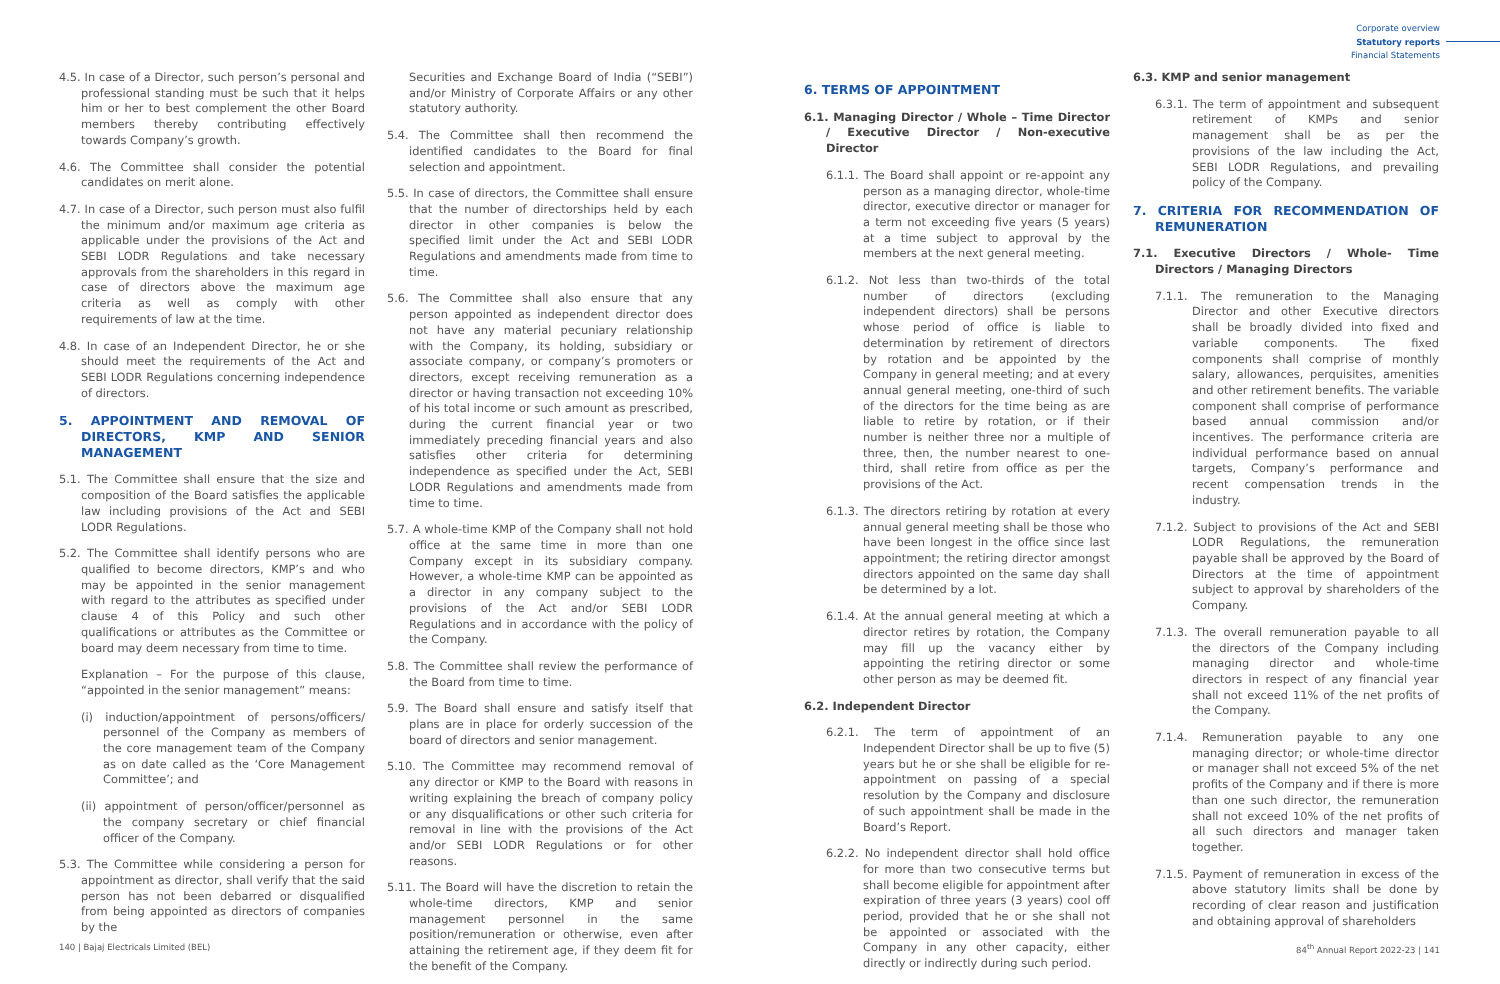Corporate overview
Statutory reports
Financial Statements
4.5. In case of a Director, such person’s personal and professional standing must be such that it helps him or her to best complement the other Board members thereby contributing effectively towards Company’s growth.
4.6. The Committee shall consider the potential candidates on merit alone.
4.7. In case of a Director, such person must also fulfil the minimum and/or maximum age criteria as applicable under the provisions of the Act and SEBI LODR Regulations and take necessary approvals from the shareholders in this regard in case of directors above the maximum age criteria as well as comply with other requirements of law at the time.
4.8. In case of an Independent Director, he or she should meet the requirements of the Act and SEBI LODR Regulations concerning independence of directors.
5. APPOINTMENT AND REMOVAL OF DIRECTORS, KMP AND SENIOR MANAGEMENT
5.1. The Committee shall ensure that the size and composition of the Board satisfies the applicable law including provisions of the Act and SEBI LODR Regulations.
5.2. The Committee shall identify persons who are qualified to become directors, KMP’s and who may be appointed in the senior management with regard to the attributes as specified under clause 4 of this Policy and such other qualifications or attributes as the Committee or board may deem necessary from time to time.
Explanation – For the purpose of this clause, “appointed in the senior management” means:
(i) induction/appointment of persons/officers/ personnel of the Company as members of the core management team of the Company as on date called as the ‘Core Management Committee’; and
(ii) appointment of person/officer/personnel as the company secretary or chief financial officer of the Company.
5.3. The Committee while considering a person for appointment as director, shall verify that the said person has not been debarred or disqualified from being appointed as directors of companies by the
Securities and Exchange Board of India (“SEBI”) and/or Ministry of Corporate Affairs or any other statutory authority.
5.4. The Committee shall then recommend the identified candidates to the Board for final selection and appointment.
5.5. In case of directors, the Committee shall ensure that the number of directorships held by each director in other companies is below the specified limit under the Act and SEBI LODR Regulations and amendments made from time to time.
5.6. The Committee shall also ensure that any person appointed as independent director does not have any material pecuniary relationship with the Company, its holding, subsidiary or associate company, or company’s promoters or directors, except receiving remuneration as a director or having transaction not exceeding 10% of his total income or such amount as prescribed, during the current financial year or two immediately preceding financial years and also satisfies other criteria for determining independence as specified under the Act, SEBI LODR Regulations and amendments made from time to time.
5.7. A whole-time KMP of the Company shall not hold office at the same time in more than one Company except in its subsidiary company. However, a whole-time KMP can be appointed as a director in any company subject to the provisions of the Act and/or SEBI LODR Regulations and in accordance with the policy of the Company.
5.8. The Committee shall review the performance of the Board from time to time.
5.9. The Board shall ensure and satisfy itself that plans are in place for orderly succession of the board of directors and senior management.
5.10. The Committee may recommend removal of any director or KMP to the Board with reasons in writing explaining the breach of company policy or any disqualifications or other such criteria for removal in line with the provisions of the Act and/or SEBI LODR Regulations or for other reasons.
5.11. The Board will have the discretion to retain the whole-time directors, KMP and senior management personnel in the same position/remuneration or otherwise, even after attaining the retirement age, if they deem fit for the benefit of the Company.
6. TERMS OF APPOINTMENT
6.1. Managing Director / Whole – Time Director / Executive Director / Non-executive Director
6.1.1. The Board shall appoint or re-appoint any person as a managing director, whole-time director, executive director or manager for a term not exceeding five years (5 years) at a time subject to approval by the members at the next general meeting.
6.1.2. Not less than two-thirds of the total number of directors (excluding independent directors) shall be persons whose period of office is liable to determination by retirement of directors by rotation and be appointed by the Company in general meeting; and at every annual general meeting, one-third of such of the directors for the time being as are liable to retire by rotation, or if their number is neither three nor a multiple of three, then, the number nearest to one-third, shall retire from office as per the provisions of the Act.
6.1.3. The directors retiring by rotation at every annual general meeting shall be those who have been longest in the office since last appointment; the retiring director amongst directors appointed on the same day shall be determined by a lot.
6.1.4. At the annual general meeting at which a director retires by rotation, the Company may fill up the vacancy either by appointing the retiring director or some other person as may be deemed fit.
6.2. Independent Director
6.2.1. The term of appointment of an Independent Director shall be up to five (5) years but he or she shall be eligible for re-appointment on passing of a special resolution by the Company and disclosure of such appointment shall be made in the Board’s Report.
6.2.2. No independent director shall hold office for more than two consecutive terms but shall become eligible for appointment after expiration of three years (3 years) cool off period, provided that he or she shall not be appointed or associated with the Company in any other capacity, either directly or indirectly during such period.
6.3. KMP and senior management
6.3.1. The term of appointment and subsequent retirement of KMPs and senior management shall be as per the provisions of the law including the Act, SEBI LODR Regulations, and prevailing policy of the Company.
7. CRITERIA FOR RECOMMENDATION OF REMUNERATION
7.1. Executive Directors / Whole- Time Directors / Managing Directors
7.1.1. The remuneration to the Managing Director and other Executive directors shall be broadly divided into fixed and variable components. The fixed components shall comprise of monthly salary, allowances, perquisites, amenities and other retirement benefits. The variable component shall comprise of performance based annual commission and/or incentives. The performance criteria are individual performance based on annual targets, Company’s performance and recent compensation trends in the industry.
7.1.2. Subject to provisions of the Act and SEBI LODR Regulations, the remuneration payable shall be approved by the Board of Directors at the time of appointment subject to approval by shareholders of the Company.
7.1.3. The overall remuneration payable to all the directors of the Company including managing director and whole-time directors in respect of any financial year shall not exceed 11% of the net profits of the Company.
7.1.4. Remuneration payable to any one managing director; or whole-time director or manager shall not exceed 5% of the net profits of the Company and if there is more than one such director, the remuneration shall not exceed 10% of the net profits of all such directors and manager taken together.
7.1.5. Payment of remuneration in excess of the above statutory limits shall be done by recording of clear reason and justification and obtaining approval of shareholders
140 | Bajaj Electricals Limited (BEL)
84<sup>th</sup> Annual Report 2022-23 | 141